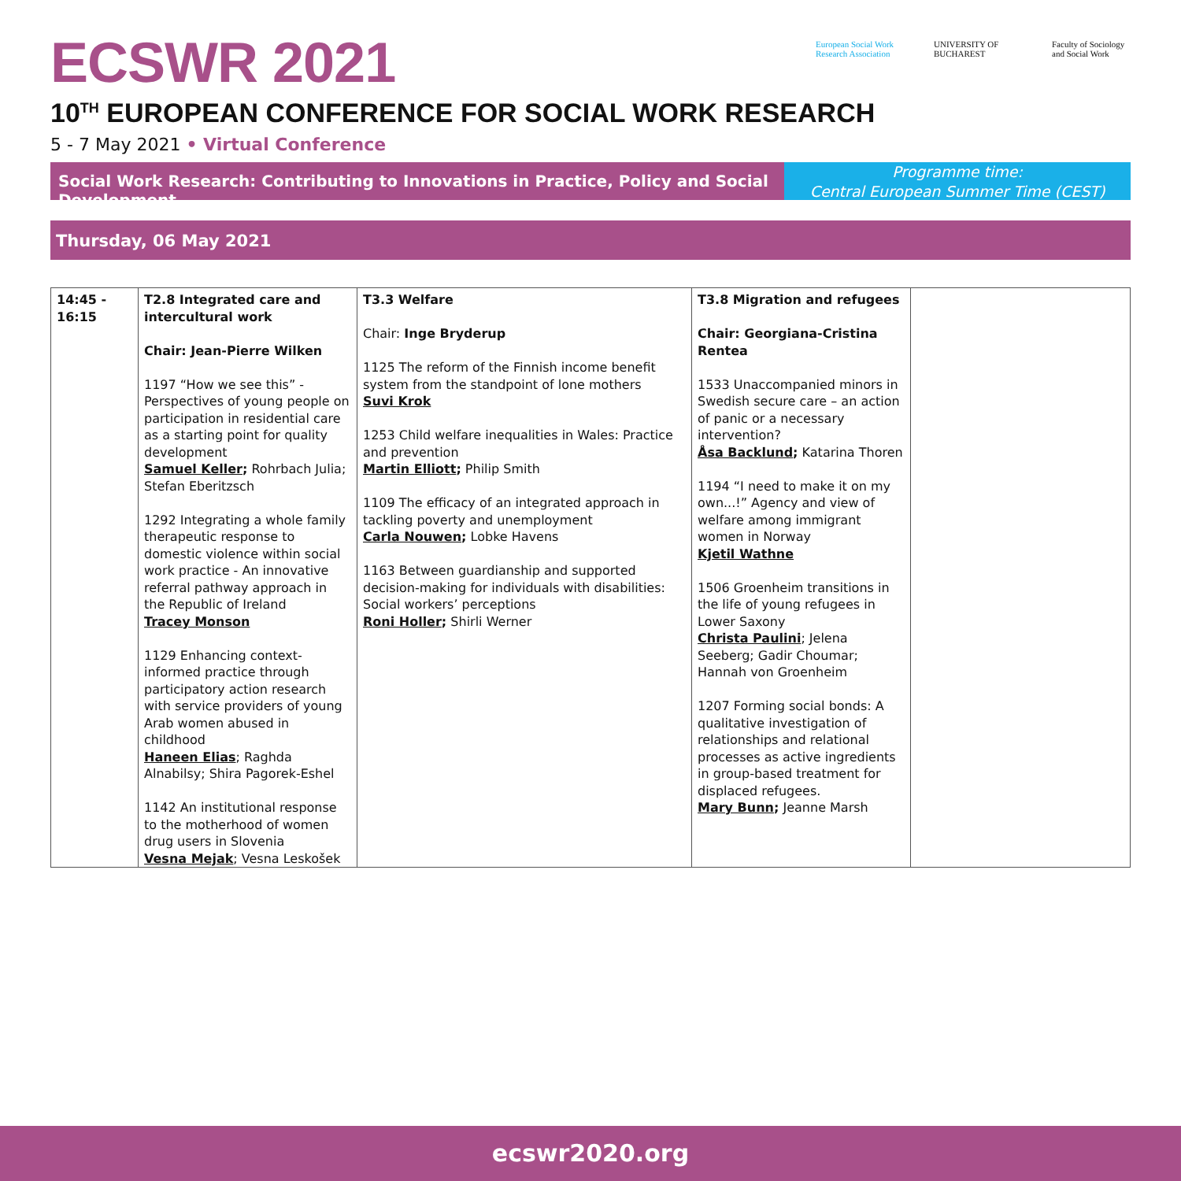ECSWR 2021
European Social Work Research Association
UNIVERSITY OF BUCHAREST
Faculty of Sociology and Social Work
10<sup>TH</sup> EUROPEAN CONFERENCE FOR SOCIAL WORK RESEARCH
5 - 7 May 2021 • Virtual Conference
Social Work Research: Contributing to Innovations in Practice, Policy and Social Development
Programme time:
Central European Summer Time (CEST)
Thursday, 06 May 2021
| 14:45 - 16:15 | T2.8 Integrated care and intercultural work Chair: Jean-Pierre Wilken 1197 “How we see this” - Perspectives of young people on participation in residential care as a starting point for quality development Samuel Keller ; Rohrbach Julia; Stefan Eberitzsch 1292 Integrating a whole family therapeutic response to domestic violence within social work practice - An innovative referral pathway approach in the Republic of Ireland Tracey Monson 1129 Enhancing context-informed practice through participatory action research with service providers of young Arab women abused in childhood Haneen Elias ; Raghda Alnabilsy; Shira Pagorek-Eshel 1142 An institutional response to the motherhood of women drug users in Slovenia Vesna Mejak ; Vesna Leskošek | T3.3 Welfare Chair: Inge Bryderup 1125 The reform of the Finnish income benefit system from the standpoint of lone mothers Suvi Krok 1253 Child welfare inequalities in Wales: Practice and prevention Martin Elliott ; Philip Smith 1109 The efficacy of an integrated approach in tackling poverty and unemployment Carla Nouwen ; Lobke Havens 1163 Between guardianship and supported decision-making for individuals with disabilities: Social workers’ perceptions Roni Holler ; Shirli Werner | T3.8 Migration and refugees Chair: Georgiana-Cristina Rentea 1533 Unaccompanied minors in Swedish secure care – an action of panic or a necessary intervention? Åsa Backlund ; Katarina Thoren 1194 “I need to make it on my own...!” Agency and view of welfare among immigrant women in Norway Kjetil Wathne 1506 Groenheim transitions in the life of young refugees in Lower Saxony Christa Paulini ; Jelena Seeberg; Gadir Choumar; Hannah von Groenheim 1207 Forming social bonds: A qualitative investigation of relationships and relational processes as active ingredients in group-based treatment for displaced refugees. Mary Bunn ; Jeanne Marsh | |
ecswr2020.org